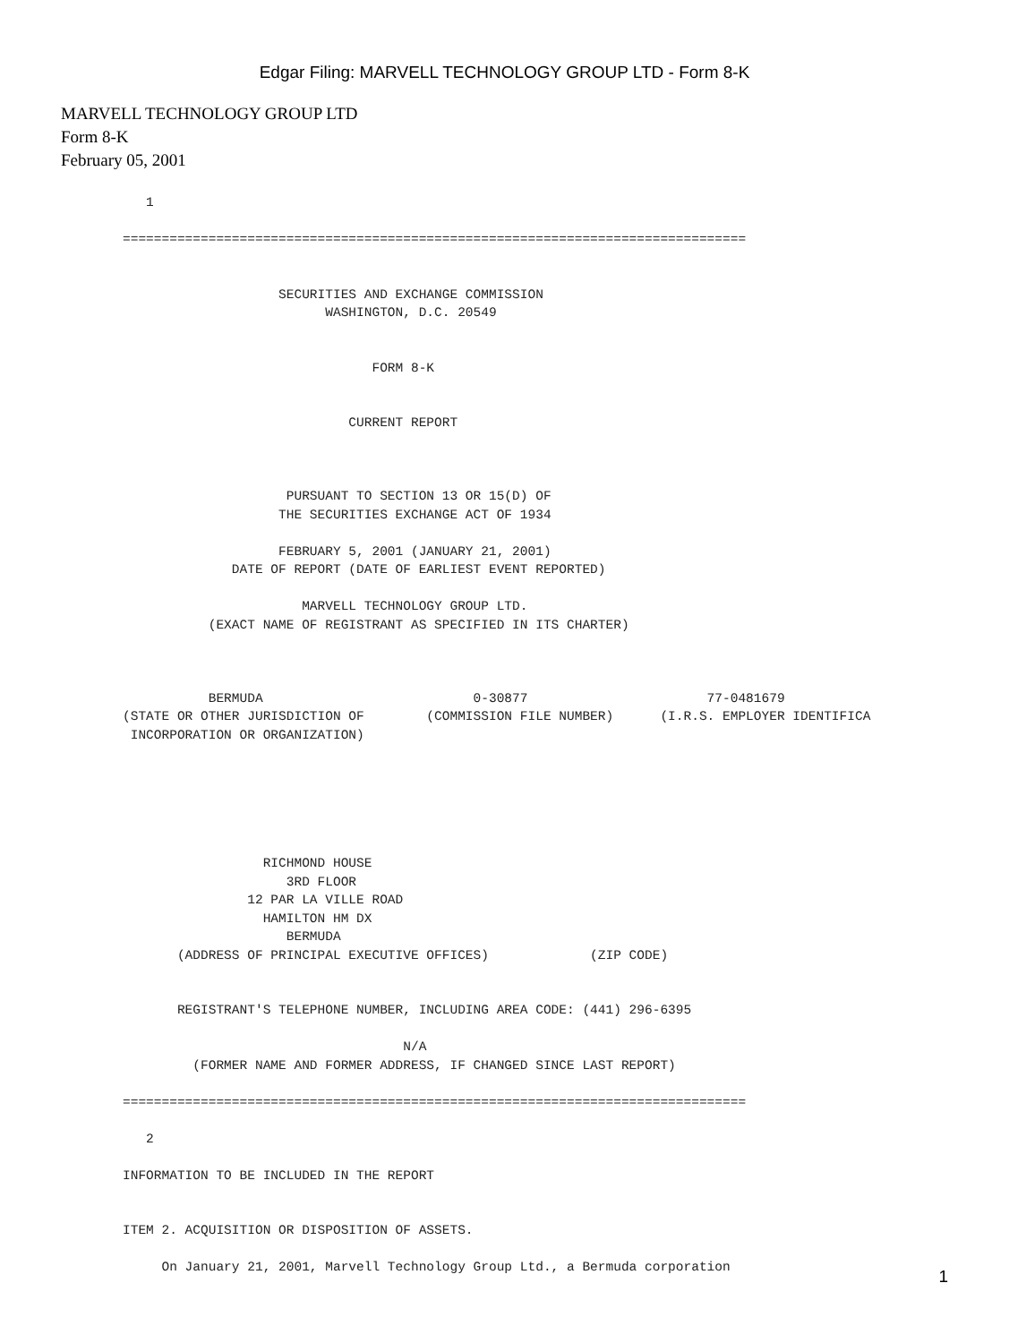Edgar Filing: MARVELL TECHNOLOGY GROUP LTD - Form 8-K
MARVELL TECHNOLOGY GROUP LTD
Form 8-K
February 05, 2001
   1

================================================================================


                    SECURITIES AND EXCHANGE COMMISSION
                          WASHINGTON, D.C. 20549


                                FORM 8-K


                             CURRENT REPORT



                     PURSUANT TO SECTION 13 OR 15(D) OF
                    THE SECURITIES EXCHANGE ACT OF 1934

                    FEBRUARY 5, 2001 (JANUARY 21, 2001)
              DATE OF REPORT (DATE OF EARLIEST EVENT REPORTED)

                       MARVELL TECHNOLOGY GROUP LTD.
           (EXACT NAME OF REGISTRANT AS SPECIFIED IN ITS CHARTER)



           BERMUDA                           0-30877                       77-0481679
(STATE OR OTHER JURISDICTION OF        (COMMISSION FILE NUMBER)      (I.R.S. EMPLOYER IDENTIFICA
 INCORPORATION OR ORGANIZATION)






                  RICHMOND HOUSE
                     3RD FLOOR
                12 PAR LA VILLE ROAD
                  HAMILTON HM DX
                     BERMUDA
       (ADDRESS OF PRINCIPAL EXECUTIVE OFFICES)             (ZIP CODE)


       REGISTRANT'S TELEPHONE NUMBER, INCLUDING AREA CODE: (441) 296-6395

                                    N/A
         (FORMER NAME AND FORMER ADDRESS, IF CHANGED SINCE LAST REPORT)

================================================================================

   2

INFORMATION TO BE INCLUDED IN THE REPORT


ITEM 2. ACQUISITION OR DISPOSITION OF ASSETS.

     On January 21, 2001, Marvell Technology Group Ltd., a Bermuda corporation
1